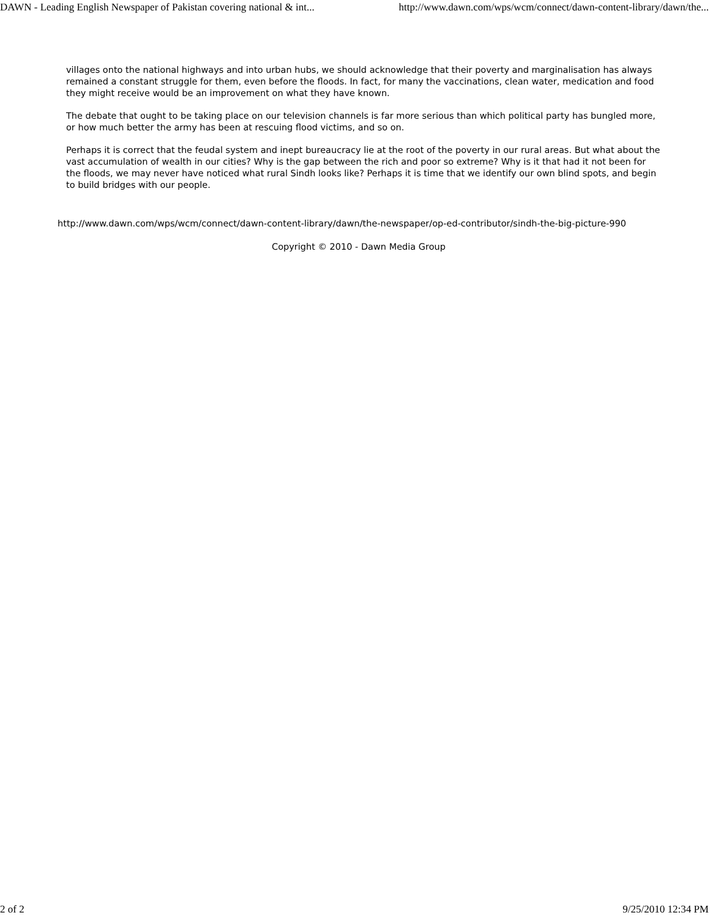DAWN - Leading English Newspaper of Pakistan covering national & int... http://www.dawn.com/wps/wcm/connect/dawn-content-library/dawn/the...
villages onto the national highways and into urban hubs, we should acknowledge that their poverty and marginalisation has always remained a constant struggle for them, even before the floods. In fact, for many the vaccinations, clean water, medication and food they might receive would be an improvement on what they have known.
The debate that ought to be taking place on our television channels is far more serious than which political party has bungled more, or how much better the army has been at rescuing flood victims, and so on.
Perhaps it is correct that the feudal system and inept bureaucracy lie at the root of the poverty in our rural areas. But what about the vast accumulation of wealth in our cities? Why is the gap between the rich and poor so extreme? Why is it that had it not been for the floods, we may never have noticed what rural Sindh looks like? Perhaps it is time that we identify our own blind spots, and begin to build bridges with our people.
http://www.dawn.com/wps/wcm/connect/dawn-content-library/dawn/the-newspaper/op-ed-contributor/sindh-the-big-picture-990
Copyright © 2010 - Dawn Media Group
2 of 2 9/25/2010 12:34 PM